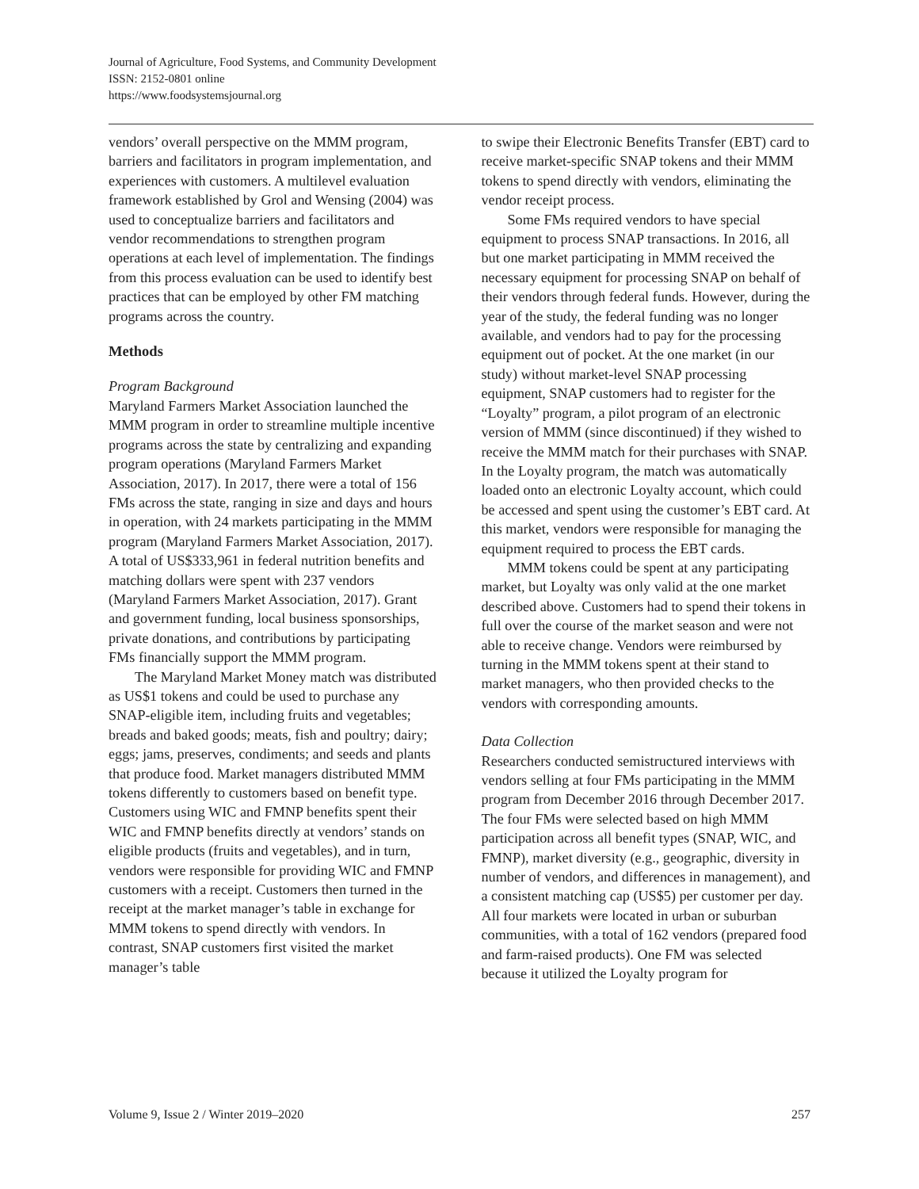Journal of Agriculture, Food Systems, and Community Development
ISSN: 2152-0801 online
https://www.foodsystemsjournal.org
vendors’ overall perspective on the MMM program, barriers and facilitators in program implementation, and experiences with customers. A multilevel evaluation framework established by Grol and Wensing (2004) was used to conceptualize barriers and facilitators and vendor recommendations to strengthen program operations at each level of implementation. The findings from this process evaluation can be used to identify best practices that can be employed by other FM matching programs across the country.
Methods
Program Background
Maryland Farmers Market Association launched the MMM program in order to streamline multiple incentive programs across the state by centralizing and expanding program operations (Maryland Farmers Market Association, 2017). In 2017, there were a total of 156 FMs across the state, ranging in size and days and hours in operation, with 24 markets participating in the MMM program (Maryland Farmers Market Association, 2017). A total of US$333,961 in federal nutrition benefits and matching dollars were spent with 237 vendors (Maryland Farmers Market Association, 2017). Grant and government funding, local business sponsorships, private donations, and contributions by participating FMs financially support the MMM program.
The Maryland Market Money match was distributed as US$1 tokens and could be used to purchase any SNAP-eligible item, including fruits and vegetables; breads and baked goods; meats, fish and poultry; dairy; eggs; jams, preserves, condiments; and seeds and plants that produce food. Market managers distributed MMM tokens differently to customers based on benefit type. Customers using WIC and FMNP benefits spent their WIC and FMNP benefits directly at vendors’ stands on eligible products (fruits and vegetables), and in turn, vendors were responsible for providing WIC and FMNP customers with a receipt. Customers then turned in the receipt at the market manager’s table in exchange for MMM tokens to spend directly with vendors. In contrast, SNAP customers first visited the market manager’s table
to swipe their Electronic Benefits Transfer (EBT) card to receive market-specific SNAP tokens and their MMM tokens to spend directly with vendors, eliminating the vendor receipt process.
Some FMs required vendors to have special equipment to process SNAP transactions. In 2016, all but one market participating in MMM received the necessary equipment for processing SNAP on behalf of their vendors through federal funds. However, during the year of the study, the federal funding was no longer available, and vendors had to pay for the processing equipment out of pocket. At the one market (in our study) without market-level SNAP processing equipment, SNAP customers had to register for the “Loyalty” program, a pilot program of an electronic version of MMM (since discontinued) if they wished to receive the MMM match for their purchases with SNAP. In the Loyalty program, the match was automatically loaded onto an electronic Loyalty account, which could be accessed and spent using the customer’s EBT card. At this market, vendors were responsible for managing the equipment required to process the EBT cards.
MMM tokens could be spent at any participating market, but Loyalty was only valid at the one market described above. Customers had to spend their tokens in full over the course of the market season and were not able to receive change. Vendors were reimbursed by turning in the MMM tokens spent at their stand to market managers, who then provided checks to the vendors with corresponding amounts.
Data Collection
Researchers conducted semistructured interviews with vendors selling at four FMs participating in the MMM program from December 2016 through December 2017. The four FMs were selected based on high MMM participation across all benefit types (SNAP, WIC, and FMNP), market diversity (e.g., geographic, diversity in number of vendors, and differences in management), and a consistent matching cap (US$5) per customer per day. All four markets were located in urban or suburban communities, with a total of 162 vendors (prepared food and farm-raised products). One FM was selected because it utilized the Loyalty program for
Volume 9, Issue 2 / Winter 2019–2020 257